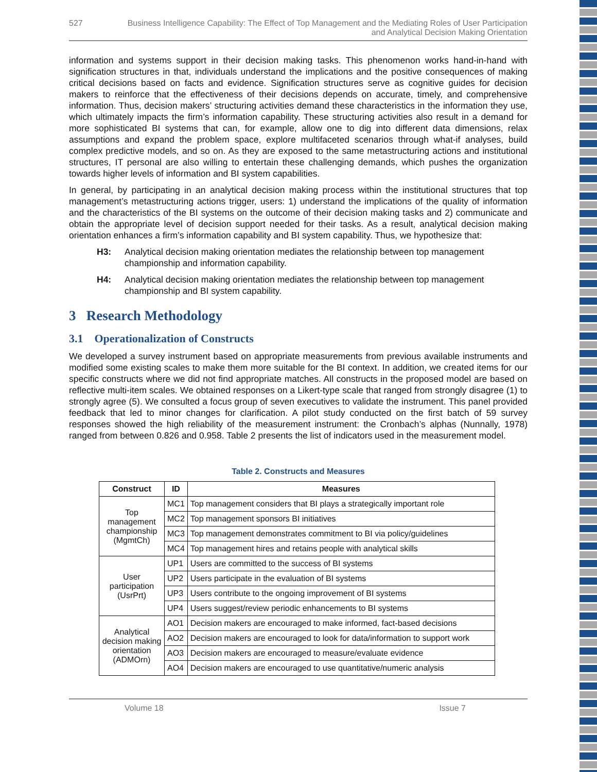527 Business Intelligence Capability: The Effect of Top Management and the Mediating Roles of User Participation
and Analytical Decision Making Orientation
information and systems support in their decision making tasks. This phenomenon works hand-in-hand with signification structures in that, individuals understand the implications and the positive consequences of making critical decisions based on facts and evidence. Signification structures serve as cognitive guides for decision makers to reinforce that the effectiveness of their decisions depends on accurate, timely, and comprehensive information. Thus, decision makers’ structuring activities demand these characteristics in the information they use, which ultimately impacts the firm’s information capability. These structuring activities also result in a demand for more sophisticated BI systems that can, for example, allow one to dig into different data dimensions, relax assumptions and expand the problem space, explore multifaceted scenarios through what-if analyses, build complex predictive models, and so on. As they are exposed to the same metastructuring actions and institutional structures, IT personal are also willing to entertain these challenging demands, which pushes the organization towards higher levels of information and BI system capabilities.
In general, by participating in an analytical decision making process within the institutional structures that top management’s metastructuring actions trigger, users: 1) understand the implications of the quality of information and the characteristics of the BI systems on the outcome of their decision making tasks and 2) communicate and obtain the appropriate level of decision support needed for their tasks. As a result, analytical decision making orientation enhances a firm’s information capability and BI system capability. Thus, we hypothesize that:
H3: Analytical decision making orientation mediates the relationship between top management championship and information capability.
H4: Analytical decision making orientation mediates the relationship between top management championship and BI system capability.
3 Research Methodology
3.1 Operationalization of Constructs
We developed a survey instrument based on appropriate measurements from previous available instruments and modified some existing scales to make them more suitable for the BI context. In addition, we created items for our specific constructs where we did not find appropriate matches. All constructs in the proposed model are based on reflective multi-item scales. We obtained responses on a Likert-type scale that ranged from strongly disagree (1) to strongly agree (5). We consulted a focus group of seven executives to validate the instrument. This panel provided feedback that led to minor changes for clarification. A pilot study conducted on the first batch of 59 survey responses showed the high reliability of the measurement instrument: the Cronbach’s alphas (Nunnally, 1978) ranged from between 0.826 and 0.958. Table 2 presents the list of indicators used in the measurement model.
Table 2. Constructs and Measures
| Construct | ID | Measures |
| --- | --- | --- |
| Top management championship (MgmtCh) | MC1 | Top management considers that BI plays a strategically important role |
| | MC2 | Top management sponsors BI initiatives |
| | MC3 | Top management demonstrates commitment to BI via policy/guidelines |
| | MC4 | Top management hires and retains people with analytical skills |
| User participation (UsrPrt) | UP1 | Users are committed to the success of BI systems |
| | UP2 | Users participate in the evaluation of BI systems |
| | UP3 | Users contribute to the ongoing improvement of BI systems |
| | UP4 | Users suggest/review periodic enhancements to BI systems |
| Analytical decision making orientation (ADMOrn) | AO1 | Decision makers are encouraged to make informed, fact-based decisions |
| | AO2 | Decision makers are encouraged to look for data/information to support work |
| | AO3 | Decision makers are encouraged to measure/evaluate evidence |
| | AO4 | Decision makers are encouraged to use quantitative/numeric analysis |
Volume 18 Issue 7